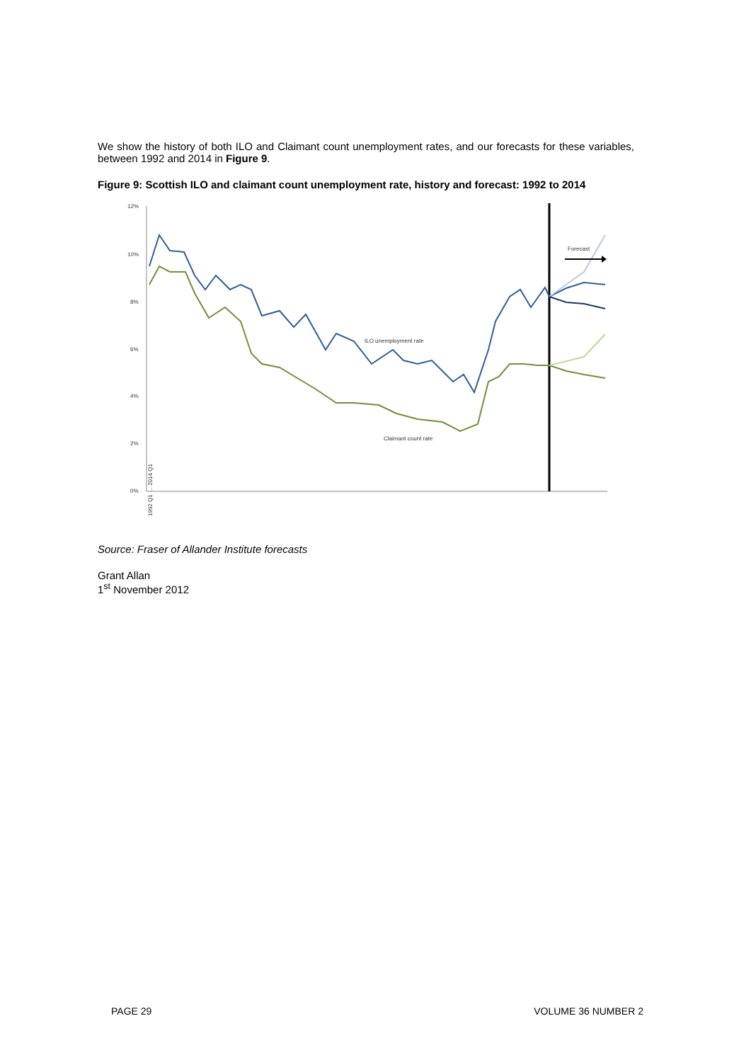We show the history of both ILO and Claimant count unemployment rates, and our forecasts for these variables, between 1992 and 2014 in Figure 9.
Figure 9: Scottish ILO and claimant count unemployment rate, history and forecast: 1992 to 2014
12%
10%
8%
6%
4%
2%
0%
ILO unemployment rate
Claimant count rate
Forecast
1992 Q1 … 2014 Q1
Source: Fraser of Allander Institute forecasts
Grant Allan
1<sup>st</sup> November 2012
PAGE 29 VOLUME 36 NUMBER 2